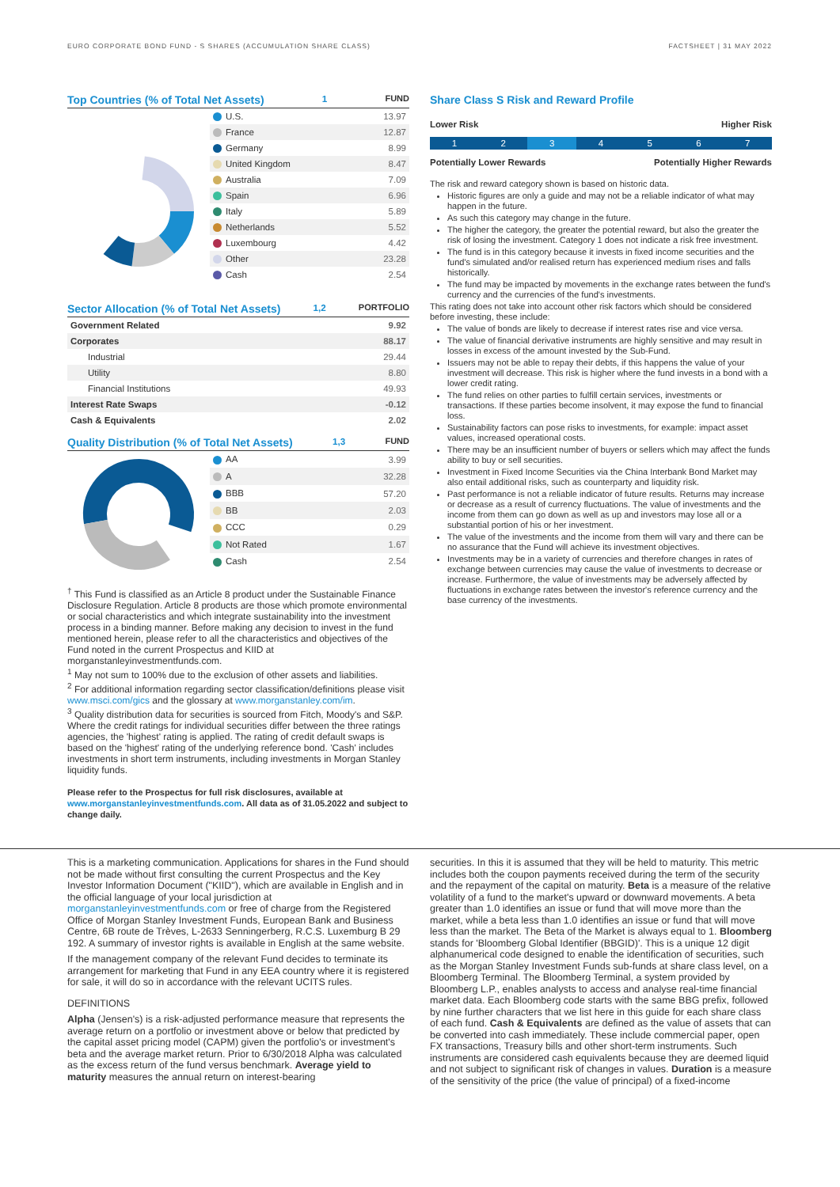EURO CORPORATE BOND FUND - S SHARES (ACCUMULATION SHARE CLASS) FACTSHEET | 31 MAY 2022
Top Countries (% of Total Net Assets)<sup>1</sup> FUND
| U.S. | 13.97 |
| France | 12.87 |
| Germany | 8.99 |
| United Kingdom | 8.47 |
| Australia | 7.09 |
| Spain | 6.96 |
| Italy | 5.89 |
| Netherlands | 5.52 |
| Luxembourg | 4.42 |
| Other | 23.28 |
| Cash | 2.54 |
Sector Allocation (% of Total Net Assets)<sup>1,2</sup> PORTFOLIO
| Government Related | 9.92 |
| Corporates | 88.17 |
| Industrial | 29.44 |
| Utility | 8.80 |
| Financial Institutions | 49.93 |
| Interest Rate Swaps | -0.12 |
| Cash & Equivalents | 2.02 |
Quality Distribution (% of Total Net Assets)<sup>1,3</sup> FUND
| AA | 3.99 |
| A | 32.28 |
| BBB | 57.20 |
| BB | 2.03 |
| CCC | 0.29 |
| Not Rated | 1.67 |
| Cash | 2.54 |
<sup>†</sup> This Fund is classified as an Article 8 product under the Sustainable Finance Disclosure Regulation. Article 8 products are those which promote environmental or social characteristics and which integrate sustainability into the investment process in a binding manner. Before making any decision to invest in the fund mentioned herein, please refer to all the characteristics and objectives of the Fund noted in the current Prospectus and KIID at morganstanleyinvestmentfunds.com.
<sup>1</sup> May not sum to 100% due to the exclusion of other assets and liabilities.
<sup>2</sup> For additional information regarding sector classification/definitions please visit www.msci.com/gics and the glossary at www.morganstanley.com/im.
<sup>3</sup> Quality distribution data for securities is sourced from Fitch, Moody's and S&P. Where the credit ratings for individual securities differ between the three ratings agencies, the 'highest' rating is applied. The rating of credit default swaps is based on the 'highest' rating of the underlying reference bond. 'Cash' includes investments in short term instruments, including investments in Morgan Stanley liquidity funds.
Please refer to the Prospectus for full risk disclosures, available at www.morganstanleyinvestmentfunds.com. All data as of 31.05.2022 and subject to change daily.
Share Class S Risk and Reward Profile
Lower Risk Higher Risk
1 2 3 4 5 6 7
Potentially Lower Rewards Potentially Higher Rewards
The risk and reward category shown is based on historic data.
Historic figures are only a guide and may not be a reliable indicator of what may happen in the future.
As such this category may change in the future.
The higher the category, the greater the potential reward, but also the greater the risk of losing the investment. Category 1 does not indicate a risk free investment.
The fund is in this category because it invests in fixed income securities and the fund's simulated and/or realised return has experienced medium rises and falls historically.
The fund may be impacted by movements in the exchange rates between the fund's currency and the currencies of the fund's investments.
This rating does not take into account other risk factors which should be considered before investing, these include:
The value of bonds are likely to decrease if interest rates rise and vice versa.
The value of financial derivative instruments are highly sensitive and may result in losses in excess of the amount invested by the Sub-Fund.
Issuers may not be able to repay their debts, if this happens the value of your investment will decrease. This risk is higher where the fund invests in a bond with a lower credit rating.
The fund relies on other parties to fulfill certain services, investments or transactions. If these parties become insolvent, it may expose the fund to financial loss.
Sustainability factors can pose risks to investments, for example: impact asset values, increased operational costs.
There may be an insufficient number of buyers or sellers which may affect the funds ability to buy or sell securities.
Investment in Fixed Income Securities via the China Interbank Bond Market may also entail additional risks, such as counterparty and liquidity risk.
Past performance is not a reliable indicator of future results. Returns may increase or decrease as a result of currency fluctuations. The value of investments and the income from them can go down as well as up and investors may lose all or a substantial portion of his or her investment.
The value of the investments and the income from them will vary and there can be no assurance that the Fund will achieve its investment objectives.
Investments may be in a variety of currencies and therefore changes in rates of exchange between currencies may cause the value of investments to decrease or increase. Furthermore, the value of investments may be adversely affected by fluctuations in exchange rates between the investor's reference currency and the base currency of the investments.
This is a marketing communication. Applications for shares in the Fund should not be made without first consulting the current Prospectus and the Key Investor Information Document ("KIID"), which are available in English and in the official language of your local jurisdiction at morganstanleyinvestmentfunds.com or free of charge from the Registered Office of Morgan Stanley Investment Funds, European Bank and Business Centre, 6B route de Trèves, L-2633 Senningerberg, R.C.S. Luxemburg B 29 192. A summary of investor rights is available in English at the same website.
If the management company of the relevant Fund decides to terminate its arrangement for marketing that Fund in any EEA country where it is registered for sale, it will do so in accordance with the relevant UCITS rules.
DEFINITIONS
Alpha (Jensen's) is a risk-adjusted performance measure that represents the average return on a portfolio or investment above or below that predicted by the capital asset pricing model (CAPM) given the portfolio's or investment's beta and the average market return. Prior to 6/30/2018 Alpha was calculated as the excess return of the fund versus benchmark. Average yield to maturity measures the annual return on interest-bearing
securities. In this it is assumed that they will be held to maturity. This metric includes both the coupon payments received during the term of the security and the repayment of the capital on maturity. Beta is a measure of the relative volatility of a fund to the market's upward or downward movements. A beta greater than 1.0 identifies an issue or fund that will move more than the market, while a beta less than 1.0 identifies an issue or fund that will move less than the market. The Beta of the Market is always equal to 1. Bloomberg stands for 'Bloomberg Global Identifier (BBGID)'. This is a unique 12 digit alphanumerical code designed to enable the identification of securities, such as the Morgan Stanley Investment Funds sub-funds at share class level, on a Bloomberg Terminal. The Bloomberg Terminal, a system provided by Bloomberg L.P., enables analysts to access and analyse real-time financial market data. Each Bloomberg code starts with the same BBG prefix, followed by nine further characters that we list here in this guide for each share class of each fund. Cash & Equivalents are defined as the value of assets that can be converted into cash immediately. These include commercial paper, open FX transactions, Treasury bills and other short-term instruments. Such instruments are considered cash equivalents because they are deemed liquid and not subject to significant risk of changes in values. Duration is a measure of the sensitivity of the price (the value of principal) of a fixed-income